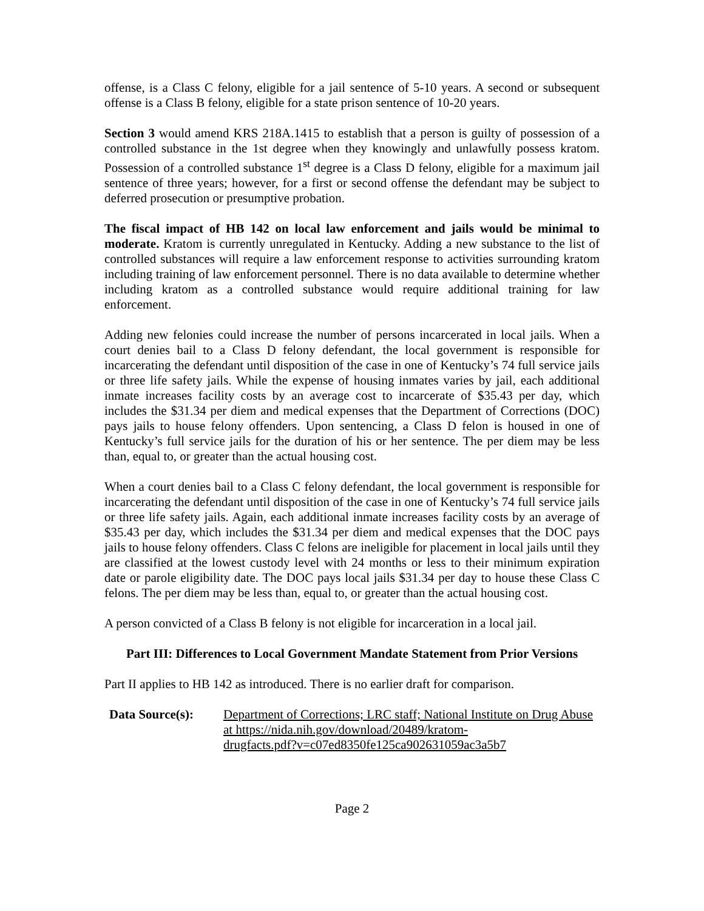offense, is a Class C felony, eligible for a jail sentence of 5-10 years. A second or subsequent offense is a Class B felony, eligible for a state prison sentence of 10-20 years.
Section 3 would amend KRS 218A.1415 to establish that a person is guilty of possession of a controlled substance in the 1st degree when they knowingly and unlawfully possess kratom. Possession of a controlled substance 1<sup>st</sup> degree is a Class D felony, eligible for a maximum jail sentence of three years; however, for a first or second offense the defendant may be subject to deferred prosecution or presumptive probation.
The fiscal impact of HB 142 on local law enforcement and jails would be minimal to moderate. Kratom is currently unregulated in Kentucky. Adding a new substance to the list of controlled substances will require a law enforcement response to activities surrounding kratom including training of law enforcement personnel. There is no data available to determine whether including kratom as a controlled substance would require additional training for law enforcement.
Adding new felonies could increase the number of persons incarcerated in local jails. When a court denies bail to a Class D felony defendant, the local government is responsible for incarcerating the defendant until disposition of the case in one of Kentucky’s 74 full service jails or three life safety jails. While the expense of housing inmates varies by jail, each additional inmate increases facility costs by an average cost to incarcerate of $35.43 per day, which includes the $31.34 per diem and medical expenses that the Department of Corrections (DOC) pays jails to house felony offenders. Upon sentencing, a Class D felon is housed in one of Kentucky’s full service jails for the duration of his or her sentence. The per diem may be less than, equal to, or greater than the actual housing cost.
When a court denies bail to a Class C felony defendant, the local government is responsible for incarcerating the defendant until disposition of the case in one of Kentucky’s 74 full service jails or three life safety jails. Again, each additional inmate increases facility costs by an average of $35.43 per day, which includes the $31.34 per diem and medical expenses that the DOC pays jails to house felony offenders. Class C felons are ineligible for placement in local jails until they are classified at the lowest custody level with 24 months or less to their minimum expiration date or parole eligibility date. The DOC pays local jails $31.34 per day to house these Class C felons. The per diem may be less than, equal to, or greater than the actual housing cost.
A person convicted of a Class B felony is not eligible for incarceration in a local jail.
Part III: Differences to Local Government Mandate Statement from Prior Versions
Part II applies to HB 142 as introduced. There is no earlier draft for comparison.
Data Source(s):
Department of Corrections; LRC staff; National Institute on Drug Abuse at https://nida.nih.gov/download/20489/kratom-
drugfacts.pdf?v=c07ed8350fe125ca902631059ac3a5b7
Page 2